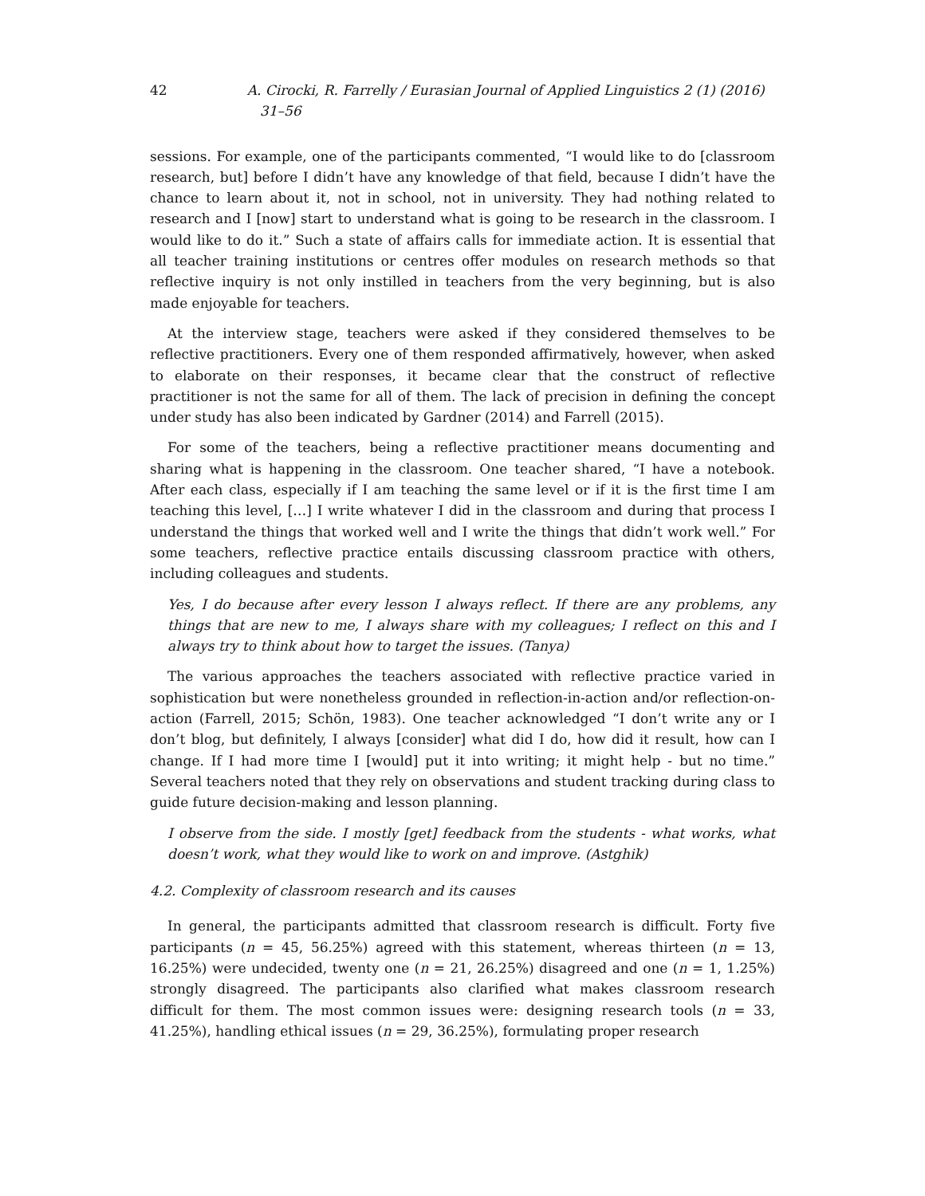42 A. Cirocki, R. Farrelly / Eurasian Journal of Applied Linguistics 2 (1) (2016) 31–56
sessions. For example, one of the participants commented, “I would like to do [classroom research, but] before I didn’t have any knowledge of that field, because I didn’t have the chance to learn about it, not in school, not in university. They had nothing related to research and I [now] start to understand what is going to be research in the classroom. I would like to do it.” Such a state of affairs calls for immediate action. It is essential that all teacher training institutions or centres offer modules on research methods so that reflective inquiry is not only instilled in teachers from the very beginning, but is also made enjoyable for teachers.
At the interview stage, teachers were asked if they considered themselves to be reflective practitioners. Every one of them responded affirmatively, however, when asked to elaborate on their responses, it became clear that the construct of reflective practitioner is not the same for all of them. The lack of precision in defining the concept under study has also been indicated by Gardner (2014) and Farrell (2015).
For some of the teachers, being a reflective practitioner means documenting and sharing what is happening in the classroom. One teacher shared, “I have a notebook. After each class, especially if I am teaching the same level or if it is the first time I am teaching this level, […] I write whatever I did in the classroom and during that process I understand the things that worked well and I write the things that didn’t work well.” For some teachers, reflective practice entails discussing classroom practice with others, including colleagues and students.
Yes, I do because after every lesson I always reflect. If there are any problems, any things that are new to me, I always share with my colleagues; I reflect on this and I always try to think about how to target the issues. (Tanya)
The various approaches the teachers associated with reflective practice varied in sophistication but were nonetheless grounded in reflection-in-action and/or reflection-on-action (Farrell, 2015; Schön, 1983). One teacher acknowledged “I don’t write any or I don’t blog, but definitely, I always [consider] what did I do, how did it result, how can I change. If I had more time I [would] put it into writing; it might help - but no time.” Several teachers noted that they rely on observations and student tracking during class to guide future decision-making and lesson planning.
I observe from the side. I mostly [get] feedback from the students - what works, what doesn’t work, what they would like to work on and improve. (Astghik)
4.2. Complexity of classroom research and its causes
In general, the participants admitted that classroom research is difficult. Forty five participants (n = 45, 56.25%) agreed with this statement, whereas thirteen (n = 13, 16.25%) were undecided, twenty one (n = 21, 26.25%) disagreed and one (n = 1, 1.25%) strongly disagreed. The participants also clarified what makes classroom research difficult for them. The most common issues were: designing research tools (n = 33, 41.25%), handling ethical issues (n = 29, 36.25%), formulating proper research